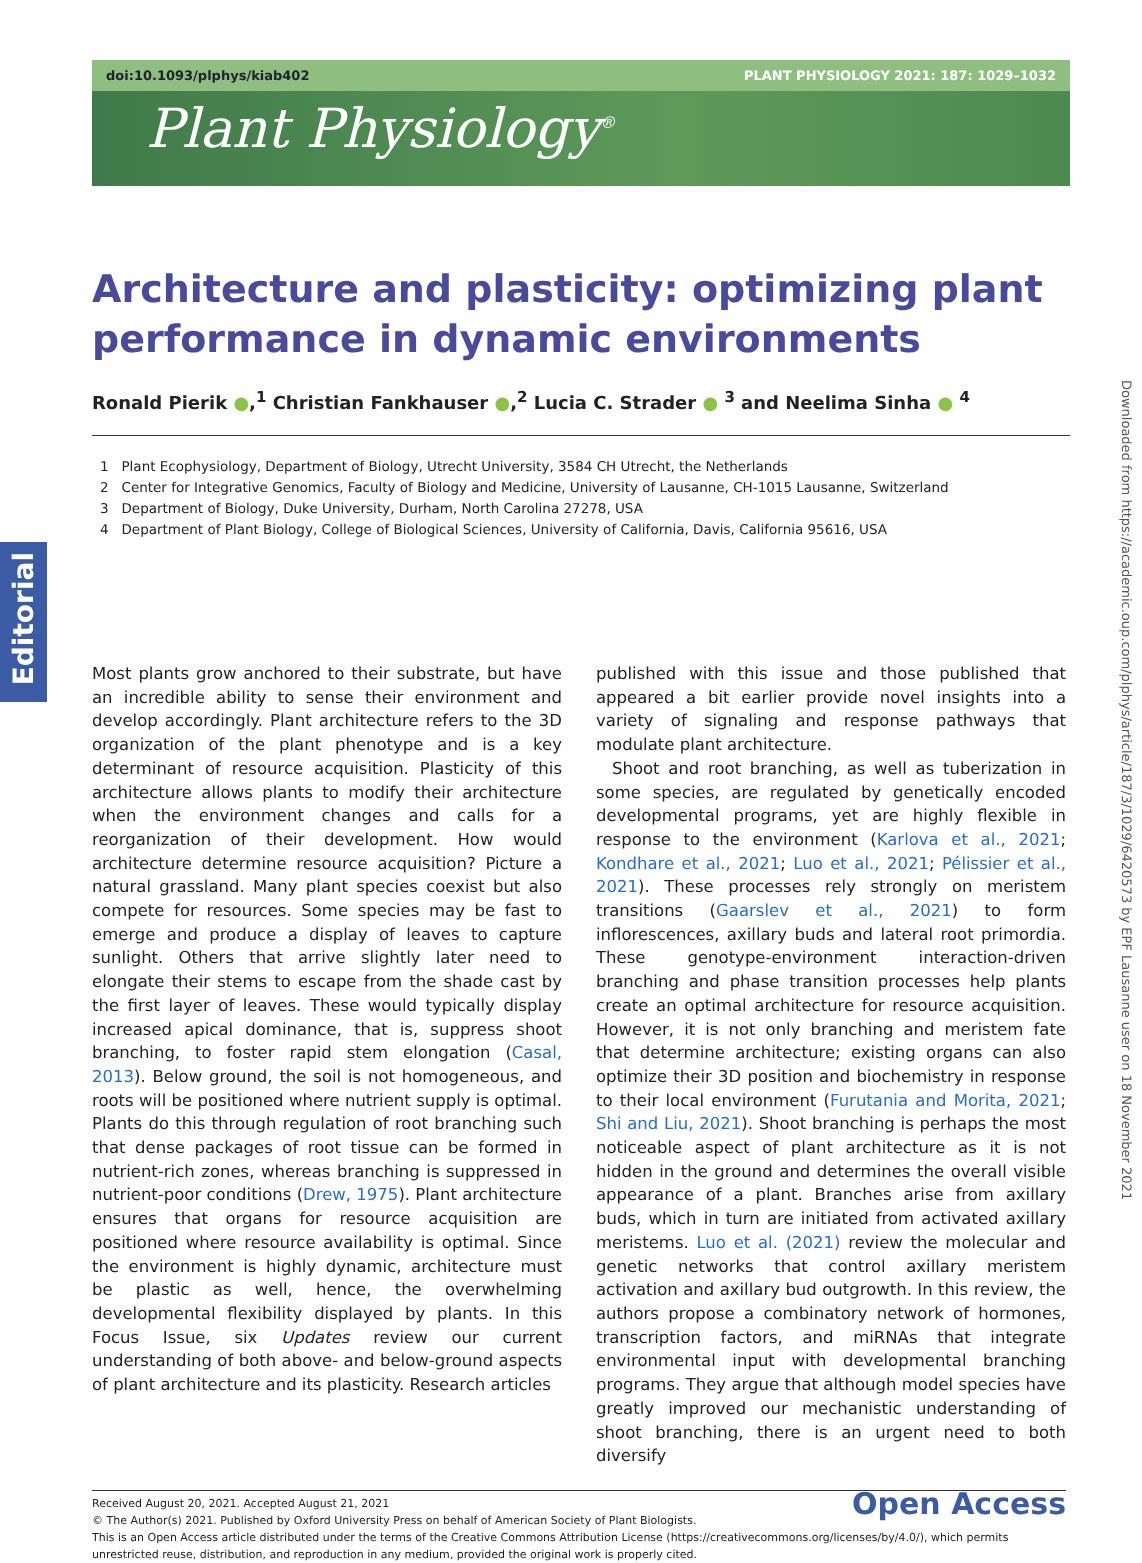doi:10.1093/plphys/kiab402 PLANT PHYSIOLOGY 2021: 187: 1029–1032
Plant Physiology<sup>®</sup>
Editorial
Downloaded from https://academic.oup.com/plphys/article/187/3/1029/6420573 by EPF Lausanne user on 18 November 2021
Architecture and plasticity: optimizing plant performance in dynamic environments
Ronald Pierik ●,<sup>1</sup> Christian Fankhauser ●,<sup>2</sup> Lucia C. Strader ● <sup>3</sup> and Neelima Sinha ● <sup>4</sup>
1 Plant Ecophysiology, Department of Biology, Utrecht University, 3584 CH Utrecht, the Netherlands
2 Center for Integrative Genomics, Faculty of Biology and Medicine, University of Lausanne, CH-1015 Lausanne, Switzerland
3 Department of Biology, Duke University, Durham, North Carolina 27278, USA
4 Department of Plant Biology, College of Biological Sciences, University of California, Davis, California 95616, USA
Most plants grow anchored to their substrate, but have an incredible ability to sense their environment and develop accordingly. Plant architecture refers to the 3D organization of the plant phenotype and is a key determinant of resource acquisition. Plasticity of this architecture allows plants to modify their architecture when the environment changes and calls for a reorganization of their development. How would architecture determine resource acquisition? Picture a natural grassland. Many plant species coexist but also compete for resources. Some species may be fast to emerge and produce a display of leaves to capture sunlight. Others that arrive slightly later need to elongate their stems to escape from the shade cast by the first layer of leaves. These would typically display increased apical dominance, that is, suppress shoot branching, to foster rapid stem elongation (Casal, 2013). Below ground, the soil is not homogeneous, and roots will be positioned where nutrient supply is optimal. Plants do this through regulation of root branching such that dense packages of root tissue can be formed in nutrient-rich zones, whereas branching is suppressed in nutrient-poor conditions (Drew, 1975). Plant architecture ensures that organs for resource acquisition are positioned where resource availability is optimal. Since the environment is highly dynamic, architecture must be plastic as well, hence, the overwhelming developmental flexibility displayed by plants. In this Focus Issue, six Updates review our current understanding of both above- and below-ground aspects of plant architecture and its plasticity. Research articles
published with this issue and those published that appeared a bit earlier provide novel insights into a variety of signaling and response pathways that modulate plant architecture.
Shoot and root branching, as well as tuberization in some species, are regulated by genetically encoded developmental programs, yet are highly flexible in response to the environment (Karlova et al., 2021; Kondhare et al., 2021; Luo et al., 2021; Pélissier et al., 2021). These processes rely strongly on meristem transitions (Gaarslev et al., 2021) to form inflorescences, axillary buds and lateral root primordia. These genotype-environment interaction-driven branching and phase transition processes help plants create an optimal architecture for resource acquisition. However, it is not only branching and meristem fate that determine architecture; existing organs can also optimize their 3D position and biochemistry in response to their local environment (Furutania and Morita, 2021; Shi and Liu, 2021). Shoot branching is perhaps the most noticeable aspect of plant architecture as it is not hidden in the ground and determines the overall visible appearance of a plant. Branches arise from axillary buds, which in turn are initiated from activated axillary meristems. Luo et al. (2021) review the molecular and genetic networks that control axillary meristem activation and axillary bud outgrowth. In this review, the authors propose a combinatory network of hormones, transcription factors, and miRNAs that integrate environmental input with developmental branching programs. They argue that although model species have greatly improved our mechanistic understanding of shoot branching, there is an urgent need to both diversify
Open Access Received August 20, 2021. Accepted August 21, 2021
© The Author(s) 2021. Published by Oxford University Press on behalf of American Society of Plant Biologists.
This is an Open Access article distributed under the terms of the Creative Commons Attribution License (https://creativecommons.org/licenses/by/4.0/), which permits unrestricted reuse, distribution, and reproduction in any medium, provided the original work is properly cited.